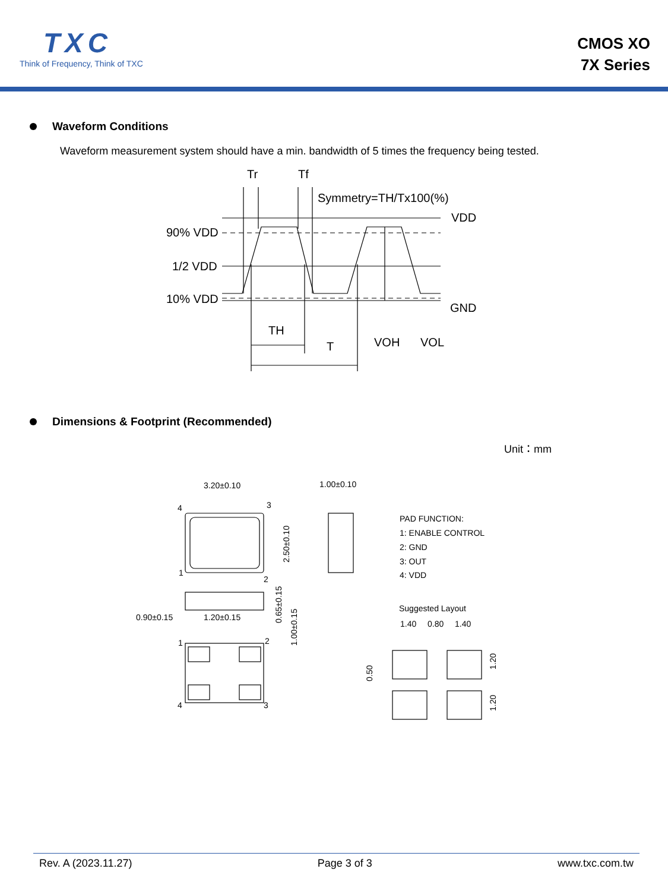TXC
Think of Frequency, Think of TXC
CMOS XO
7X Series
Waveform Conditions
Waveform measurement system should have a min. bandwidth of 5 times the frequency being tested.
Tr
Tf
Symmetry=TH/Tx100(%)
VDD
90% VDD
1/2 VDD
10% VDD
GND
TH
T
VOH
VOL
Dimensions & Footprint (Recommended)
Unit：mm
3.20±0.10
1.00±0.10
0.90±0.15
1.20±0.15
2.50±0.10
0.65±0.15
1.00±0.15
PAD FUNCTION:
1: ENABLE CONTROL
2: GND
3: OUT
4: VDD
Suggested Layout
1.40
0.80
1.40
0.50
1.20
1.20
4
3
1
2
1
2
4
3
Rev. A (2023.11.27) Page 3 of 3 www.txc.com.tw